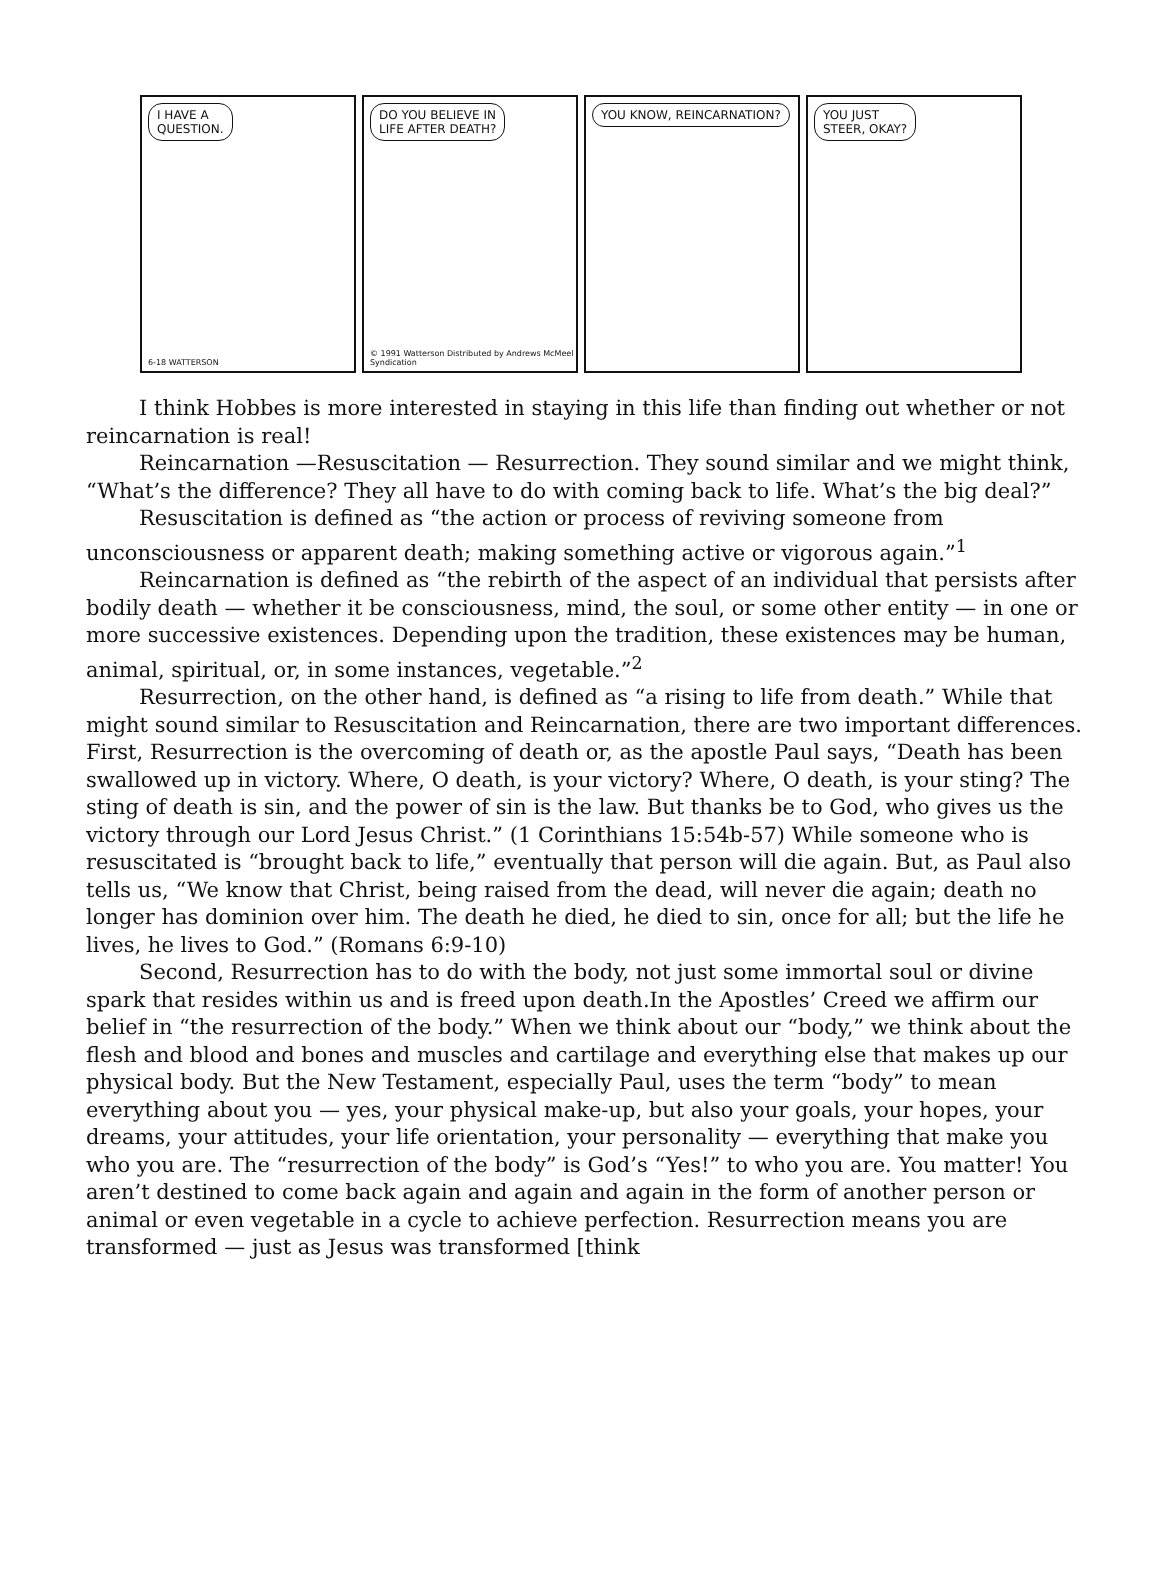I HAVE A
QUESTION.
6-18 WATTERSON
DO YOU BELIEVE IN
LIFE AFTER DEATH?
© 1991 Watterson Distributed by Andrews McMeel Syndication
YOU KNOW, REINCARNATION?
YOU JUST
STEER, OKAY?
I think Hobbes is more interested in staying in this life than finding out whether or not reincarnation is real!
Reincarnation —Resuscitation — Resurrection. They sound similar and we might think, “What’s the difference? They all have to do with coming back to life. What’s the big deal?”
Resuscitation is defined as “the action or process of reviving someone from unconsciousness or apparent death; making something active or vigorous again.”<sup>1</sup>
Reincarnation is defined as “the rebirth of the aspect of an individual that persists after bodily death — whether it be consciousness, mind, the soul, or some other entity — in one or more successive existences. Depending upon the tradition, these existences may be human, animal, spiritual, or, in some instances, vegetable.”<sup>2</sup>
Resurrection, on the other hand, is defined as “a rising to life from death.” While that might sound similar to Resuscitation and Reincarnation, there are two important differences. First, Resurrection is the overcoming of death or, as the apostle Paul says, “Death has been swallowed up in victory. Where, O death, is your victory? Where, O death, is your sting? The sting of death is sin, and the power of sin is the law. But thanks be to God, who gives us the victory through our Lord Jesus Christ.” (1 Corinthians 15:54b-57) While someone who is resuscitated is “brought back to life,” eventually that person will die again. But, as Paul also tells us, “We know that Christ, being raised from the dead, will never die again; death no longer has dominion over him. The death he died, he died to sin, once for all; but the life he lives, he lives to God.” (Romans 6:9-10)
Second, Resurrection has to do with the body, not just some immortal soul or divine spark that resides within us and is freed upon death.In the Apostles’ Creed we affirm our belief in “the resurrection of the body.” When we think about our “body,” we think about the flesh and blood and bones and muscles and cartilage and everything else that makes up our physical body. But the New Testament, especially Paul, uses the term “body” to mean everything about you — yes, your physical make-up, but also your goals, your hopes, your dreams, your attitudes, your life orientation, your personality — everything that make you who you are. The “resurrection of the body” is God’s “Yes!” to who you are. You matter! You aren’t destined to come back again and again and again in the form of another person or animal or even vegetable in a cycle to achieve perfection. Resurrection means you are transformed — just as Jesus was transformed [think